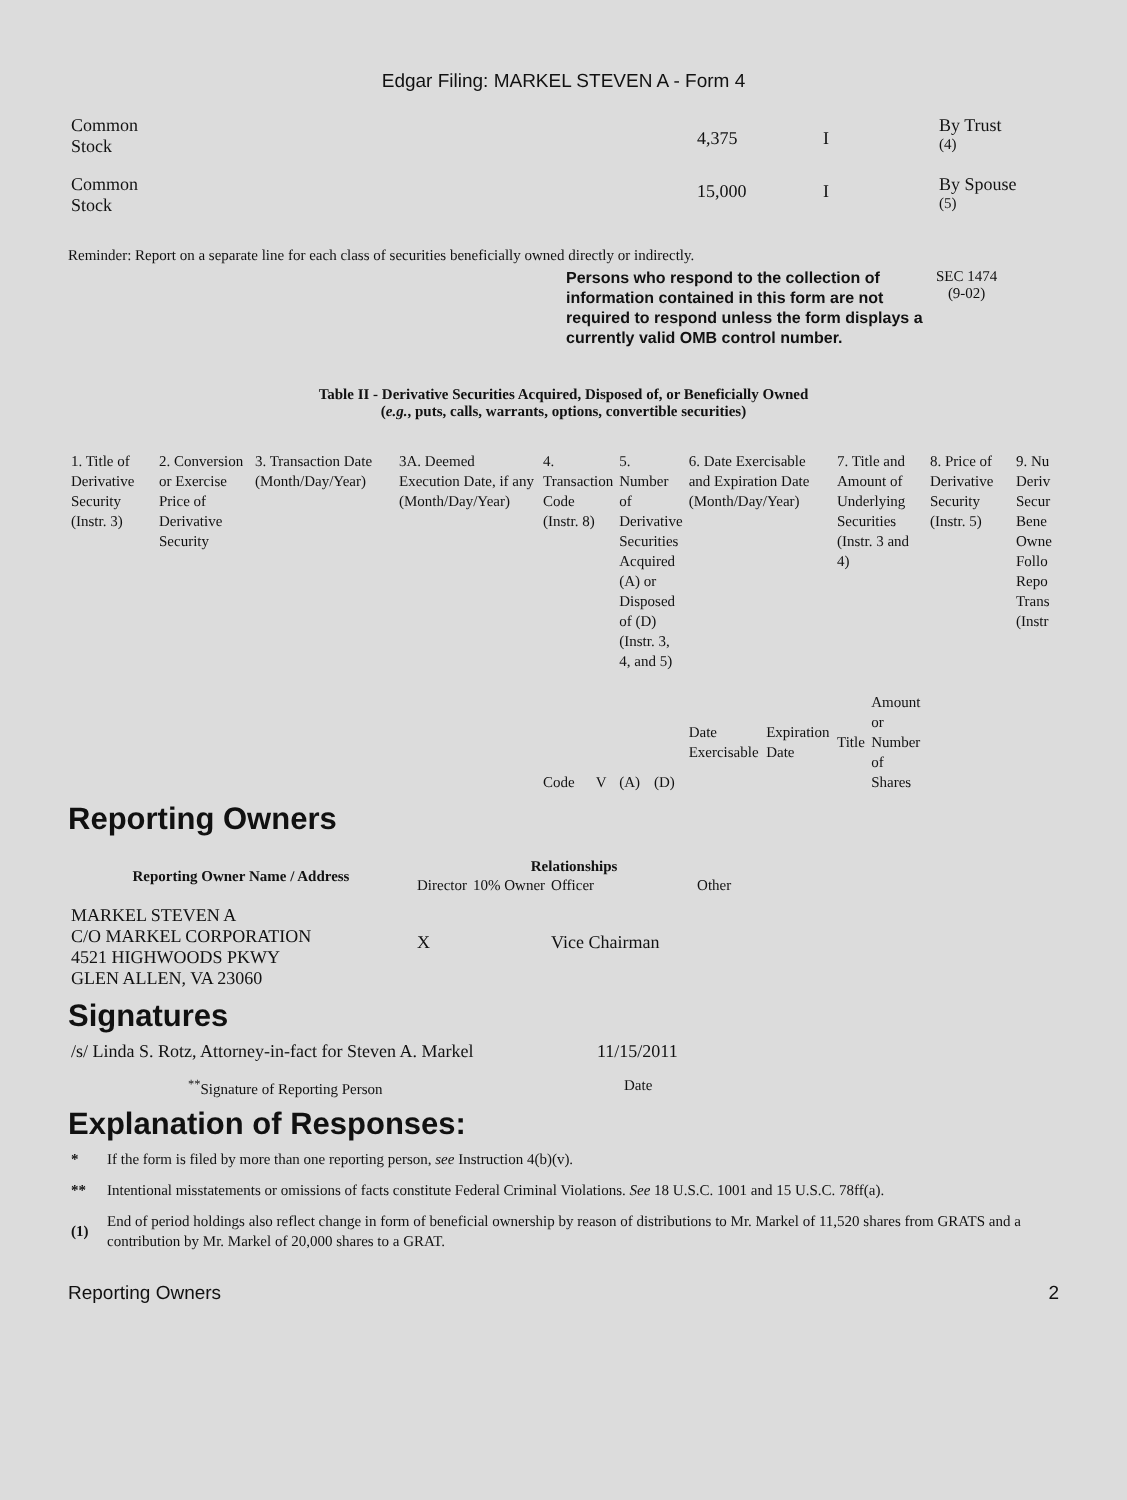Edgar Filing: MARKEL STEVEN A - Form 4
| Common Stock | 4,375 | I | By Trust <sup>(4)</sup> |
| Common Stock | 15,000 | I | By Spouse <sup>(5)</sup> |
Reminder: Report on a separate line for each class of securities beneficially owned directly or indirectly.
Persons who respond to the collection of information contained in this form are not required to respond unless the form displays a currently valid OMB control number.
SEC 1474
(9-02)
Table II - Derivative Securities Acquired, Disposed of, or Beneficially Owned
(e.g., puts, calls, warrants, options, convertible securities)
| 1. Title of Derivative Security (Instr. 3) | 2. Conversion or Exercise Price of Derivative Security | 3. Transaction Date (Month/Day/Year) | 3A. Deemed Execution Date, if any (Month/Day/Year) | 4. Transaction Code (Instr. 8) | | 5. Number of Derivative Securities Acquired (A) or Disposed of (D) (Instr. 3, 4, and 5) | | 6. Date Exercisable and Expiration Date (Month/Day/Year) | | 7. Title and Amount of Underlying Securities (Instr. 3 and 4) | | 8. Price of Derivative Security (Instr. 5) | 9. Nu Deriv Secur Bene Owne Follo Repo Trans (Instr |
| | | | | Code | V | (A) | (D) | Date Exercisable | Expiration Date | Title | Amount or Number of Shares | | |
Reporting Owners
| Reporting Owner Name / Address | Relationships | | | |
| --- | --- | --- | --- | --- |
| | Director | 10% Owner | Officer | Other |
| MARKEL STEVEN A C/O MARKEL CORPORATION 4521 HIGHWOODS PKWY GLEN ALLEN, VA 23060 | X | | Vice Chairman | |
Signatures
| /s/ Linda S. Rotz, Attorney-in-fact for Steven A. Markel | 11/15/2011 |
| <sup>**</sup> Signature of Reporting Person | Date |
Explanation of Responses:
| * | If the form is filed by more than one reporting person, see Instruction 4(b)(v). |
| ** | Intentional misstatements or omissions of facts constitute Federal Criminal Violations. See 18 U.S.C. 1001 and 15 U.S.C. 78ff(a). |
| (1) | End of period holdings also reflect change in form of beneficial ownership by reason of distributions to Mr. Markel of 11,520 shares from GRATS and a contribution by Mr. Markel of 20,000 shares to a GRAT. |
Reporting Owners 2